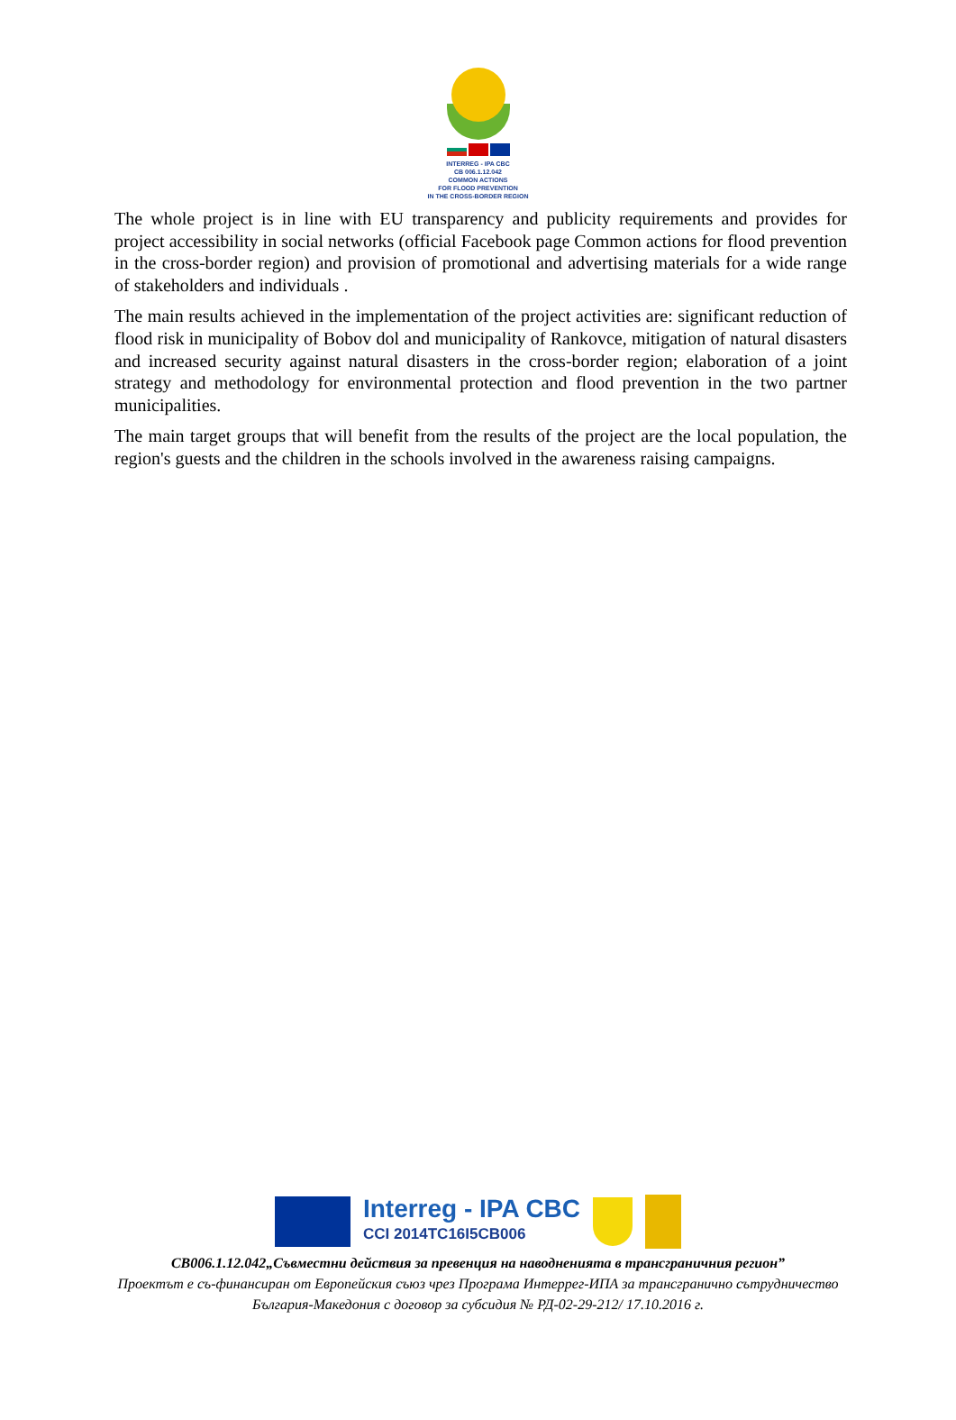INTERREG - IPA CBC
CB 006.1.12.042
COMMON ACTIONS
FOR FLOOD PREVENTION
IN THE CROSS-BORDER REGION
The whole project is in line with EU transparency and publicity requirements and provides for project accessibility in social networks (official Facebook page Common actions for flood prevention in the cross-border region) and provision of promotional and advertising materials for a wide range of stakeholders and individuals .
The main results achieved in the implementation of the project activities are: significant reduction of flood risk in municipality of Bobov dol and municipality of Rankovce, mitigation of natural disasters and increased security against natural disasters in the cross-border region; elaboration of a joint strategy and methodology for environmental protection and flood prevention in the two partner municipalities.
The main target groups that will benefit from the results of the project are the local population, the region's guests and the children in the schools involved in the awareness raising campaigns.
Interreg - IPA CBC
CCI 2014TC16I5CB006
CB006.1.12.042„Съвместни действия за превенция на наводненията в трансграничния регион”
Проектът е съ-финансиран от Европейския съюз чрез Програма Интеррег-ИПА за трансгранично сътрудничество
България-Македония с договор за субсидия № РД-02-29-212/ 17.10.2016 г.